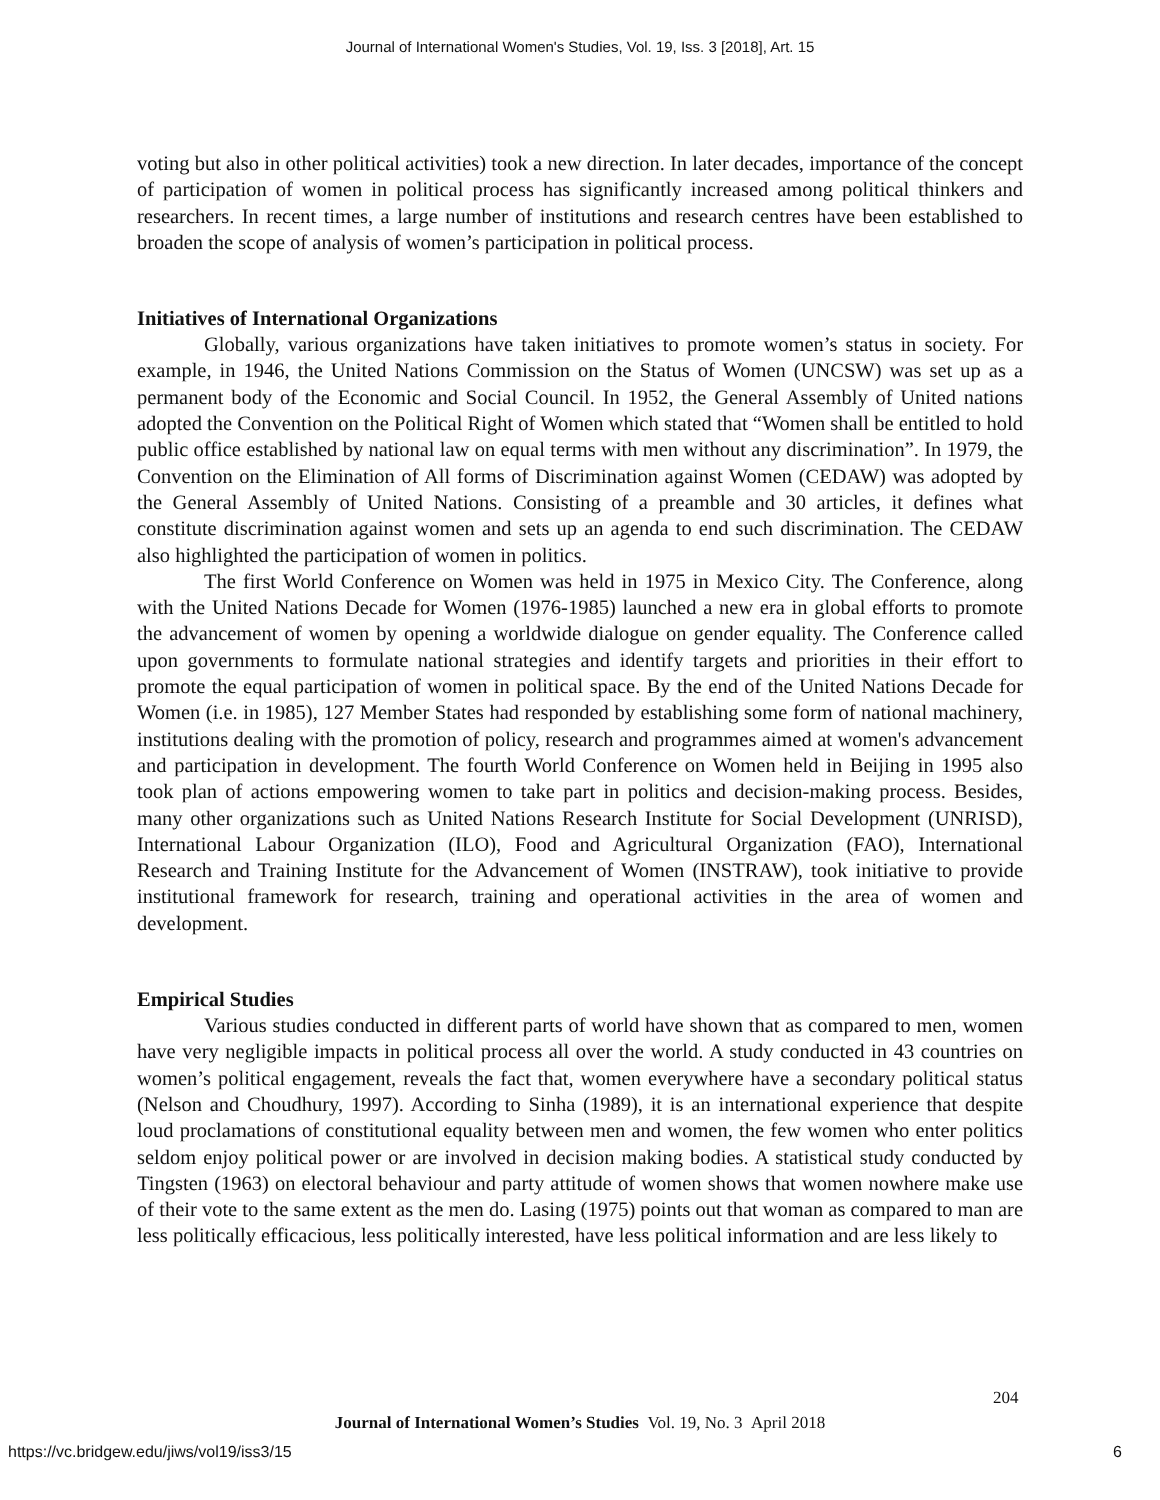Journal of International Women's Studies, Vol. 19, Iss. 3 [2018], Art. 15
voting but also in other political activities) took a new direction. In later decades, importance of the concept of participation of women in political process has significantly increased among political thinkers and researchers. In recent times, a large number of institutions and research centres have been established to broaden the scope of analysis of women’s participation in political process.
Initiatives of International Organizations
Globally, various organizations have taken initiatives to promote women’s status in society. For example, in 1946, the United Nations Commission on the Status of Women (UNCSW) was set up as a permanent body of the Economic and Social Council. In 1952, the General Assembly of United nations adopted the Convention on the Political Right of Women which stated that “Women shall be entitled to hold public office established by national law on equal terms with men without any discrimination”. In 1979, the Convention on the Elimination of All forms of Discrimination against Women (CEDAW) was adopted by the General Assembly of United Nations. Consisting of a preamble and 30 articles, it defines what constitute discrimination against women and sets up an agenda to end such discrimination. The CEDAW also highlighted the participation of women in politics.
The first World Conference on Women was held in 1975 in Mexico City. The Conference, along with the United Nations Decade for Women (1976-1985) launched a new era in global efforts to promote the advancement of women by opening a worldwide dialogue on gender equality. The Conference called upon governments to formulate national strategies and identify targets and priorities in their effort to promote the equal participation of women in political space. By the end of the United Nations Decade for Women (i.e. in 1985), 127 Member States had responded by establishing some form of national machinery, institutions dealing with the promotion of policy, research and programmes aimed at women's advancement and participation in development. The fourth World Conference on Women held in Beijing in 1995 also took plan of actions empowering women to take part in politics and decision-making process. Besides, many other organizations such as United Nations Research Institute for Social Development (UNRISD), International Labour Organization (ILO), Food and Agricultural Organization (FAO), International Research and Training Institute for the Advancement of Women (INSTRAW), took initiative to provide institutional framework for research, training and operational activities in the area of women and development.
Empirical Studies
Various studies conducted in different parts of world have shown that as compared to men, women have very negligible impacts in political process all over the world. A study conducted in 43 countries on women’s political engagement, reveals the fact that, women everywhere have a secondary political status (Nelson and Choudhury, 1997). According to Sinha (1989), it is an international experience that despite loud proclamations of constitutional equality between men and women, the few women who enter politics seldom enjoy political power or are involved in decision making bodies. A statistical study conducted by Tingsten (1963) on electoral behaviour and party attitude of women shows that women nowhere make use of their vote to the same extent as the men do. Lasing (1975) points out that woman as compared to man are less politically efficacious, less politically interested, have less political information and are less likely to
204
Journal of International Women’s Studies Vol. 19, No. 3 April 2018
https://vc.bridgew.edu/jiws/vol19/iss3/15
6